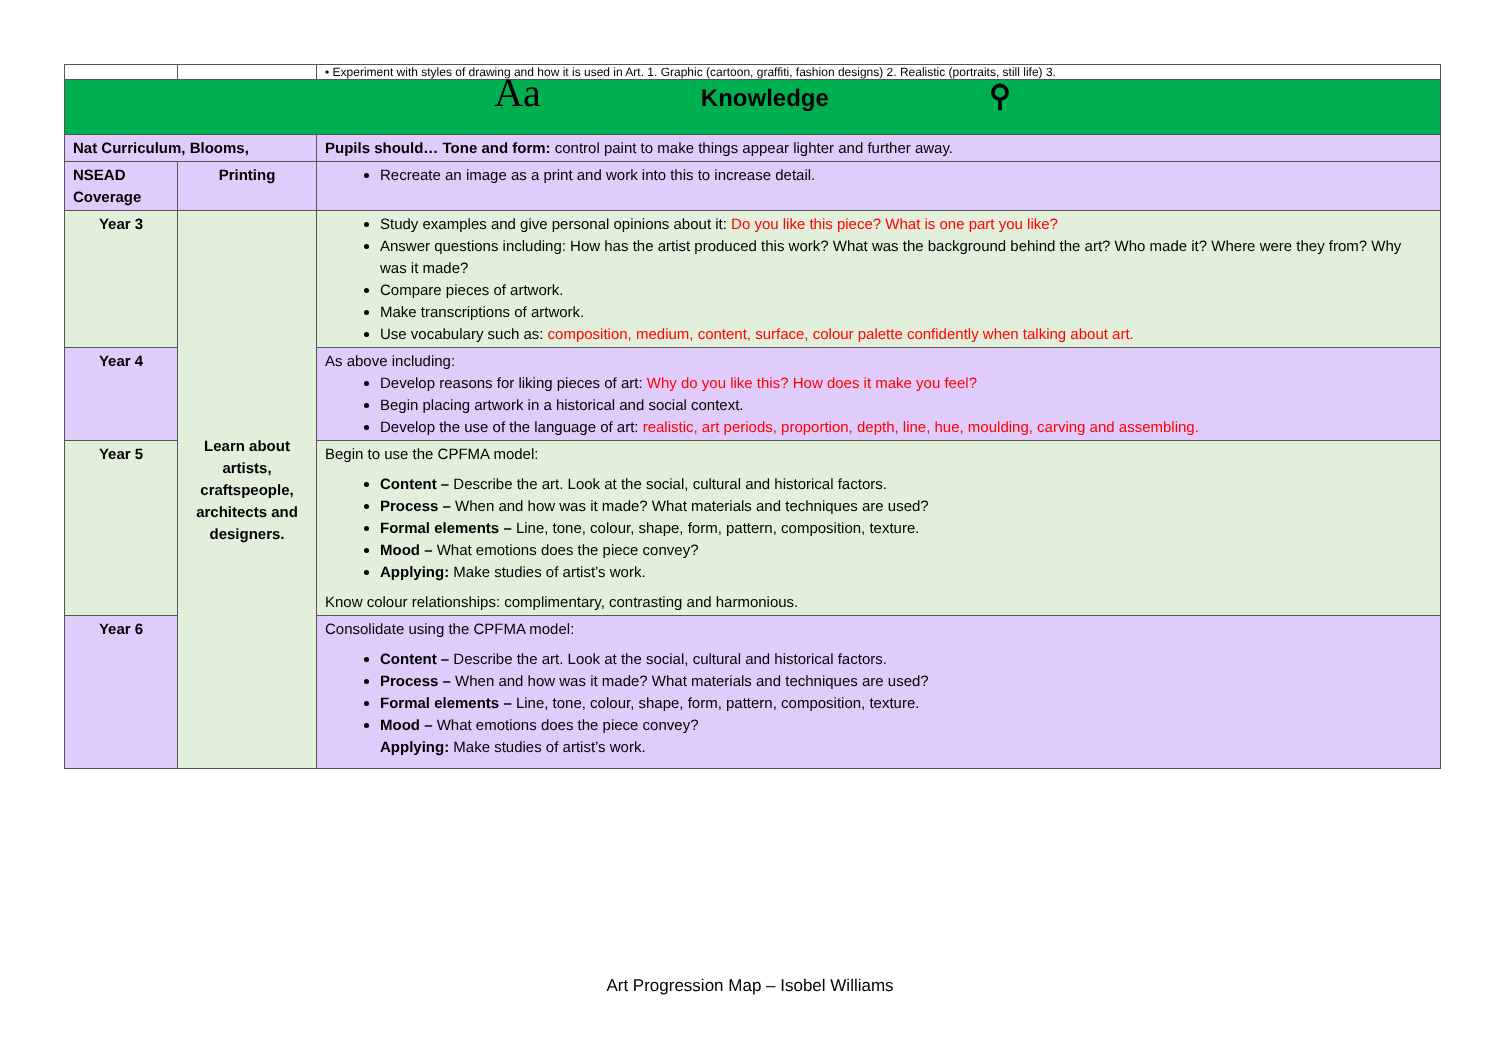| | | • Experiment with styles of drawing and how it is used in Art. 1. Graphic (cartoon, graffiti, fashion designs) 2. Realistic (portraits, still life) 3. |
| Aa Knowledge ⚲ | | |
| Nat Curriculum, Blooms, | | Pupils should… Tone and form: control paint to make things appear lighter and further away. |
| NSEAD Coverage | Printing | Recreate an image as a print and work into this to increase detail. |
| Year 3 | Learn about artists, craftspeople, architects and designers. | Study examples and give personal opinions about it: Do you like this piece? What is one part you like? Answer questions including: How has the artist produced this work? What was the background behind the art? Who made it? Where were they from? Why was it made? Compare pieces of artwork. Make transcriptions of artwork. Use vocabulary such as: composition, medium, content, surface, colour palette confidently when talking about art. |
| Year 4 | | As above including: Develop reasons for liking pieces of art: Why do you like this? How does it make you feel? Begin placing artwork in a historical and social context. Develop the use of the language of art: realistic, art periods, proportion, depth, line, hue, moulding, carving and assembling. |
| Year 5 | | Begin to use the CPFMA model: Content – Describe the art. Look at the social, cultural and historical factors. Process – When and how was it made? What materials and techniques are used? Formal elements – Line, tone, colour, shape, form, pattern, composition, texture. Mood – What emotions does the piece convey? Applying: Make studies of artist’s work. Know colour relationships: complimentary, contrasting and harmonious. |
| Year 6 | | Consolidate using the CPFMA model: Content – Describe the art. Look at the social, cultural and historical factors. Process – When and how was it made? What materials and techniques are used? Formal elements – Line, tone, colour, shape, form, pattern, composition, texture. Mood – What emotions does the piece convey? Applying: Make studies of artist’s work. |
Art Progression Map – Isobel Williams